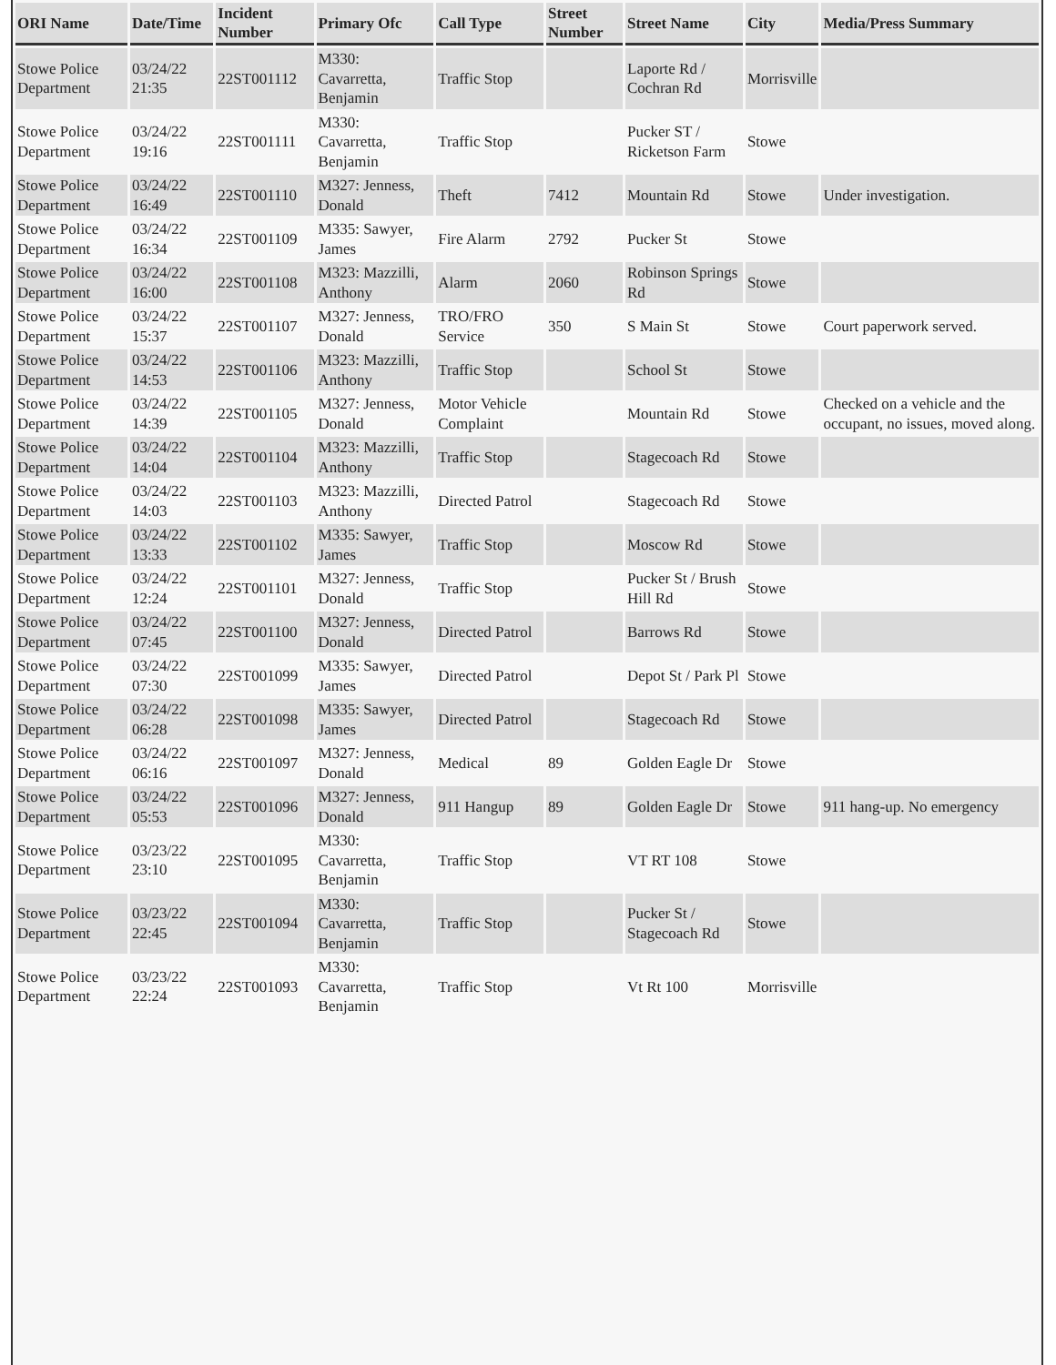| ORI Name | Date/Time | Incident Number | Primary Ofc | Call Type | Street Number | Street Name | City | Media/Press Summary |
| --- | --- | --- | --- | --- | --- | --- | --- | --- |
| Stowe Police Department | 03/24/22 21:35 | 22ST001112 | M330: Cavarretta, Benjamin | Traffic Stop | | Laporte Rd / Cochran Rd | Morrisville | |
| Stowe Police Department | 03/24/22 19:16 | 22ST001111 | M330: Cavarretta, Benjamin | Traffic Stop | | Pucker ST / Ricketson Farm | Stowe | |
| Stowe Police Department | 03/24/22 16:49 | 22ST001110 | M327: Jenness, Donald | Theft | 7412 | Mountain Rd | Stowe | Under investigation. |
| Stowe Police Department | 03/24/22 16:34 | 22ST001109 | M335: Sawyer, James | Fire Alarm | 2792 | Pucker St | Stowe | |
| Stowe Police Department | 03/24/22 16:00 | 22ST001108 | M323: Mazzilli, Anthony | Alarm | 2060 | Robinson Springs Rd | Stowe | |
| Stowe Police Department | 03/24/22 15:37 | 22ST001107 | M327: Jenness, Donald | TRO/FRO Service | 350 | S Main St | Stowe | Court paperwork served. |
| Stowe Police Department | 03/24/22 14:53 | 22ST001106 | M323: Mazzilli, Anthony | Traffic Stop | | School St | Stowe | |
| Stowe Police Department | 03/24/22 14:39 | 22ST001105 | M327: Jenness, Donald | Motor Vehicle Complaint | | Mountain Rd | Stowe | Checked on a vehicle and the occupant, no issues, moved along. |
| Stowe Police Department | 03/24/22 14:04 | 22ST001104 | M323: Mazzilli, Anthony | Traffic Stop | | Stagecoach Rd | Stowe | |
| Stowe Police Department | 03/24/22 14:03 | 22ST001103 | M323: Mazzilli, Anthony | Directed Patrol | | Stagecoach Rd | Stowe | |
| Stowe Police Department | 03/24/22 13:33 | 22ST001102 | M335: Sawyer, James | Traffic Stop | | Moscow Rd | Stowe | |
| Stowe Police Department | 03/24/22 12:24 | 22ST001101 | M327: Jenness, Donald | Traffic Stop | | Pucker St / Brush Hill Rd | Stowe | |
| Stowe Police Department | 03/24/22 07:45 | 22ST001100 | M327: Jenness, Donald | Directed Patrol | | Barrows Rd | Stowe | |
| Stowe Police Department | 03/24/22 07:30 | 22ST001099 | M335: Sawyer, James | Directed Patrol | | Depot St / Park Pl | Stowe | |
| Stowe Police Department | 03/24/22 06:28 | 22ST001098 | M335: Sawyer, James | Directed Patrol | | Stagecoach Rd | Stowe | |
| Stowe Police Department | 03/24/22 06:16 | 22ST001097 | M327: Jenness, Donald | Medical | 89 | Golden Eagle Dr | Stowe | |
| Stowe Police Department | 03/24/22 05:53 | 22ST001096 | M327: Jenness, Donald | 911 Hangup | 89 | Golden Eagle Dr | Stowe | 911 hang-up. No emergency |
| Stowe Police Department | 03/23/22 23:10 | 22ST001095 | M330: Cavarretta, Benjamin | Traffic Stop | | VT RT 108 | Stowe | |
| Stowe Police Department | 03/23/22 22:45 | 22ST001094 | M330: Cavarretta, Benjamin | Traffic Stop | | Pucker St / Stagecoach Rd | Stowe | |
| Stowe Police Department | 03/23/22 22:24 | 22ST001093 | M330: Cavarretta, Benjamin | Traffic Stop | | Vt Rt 100 | Morrisville | |